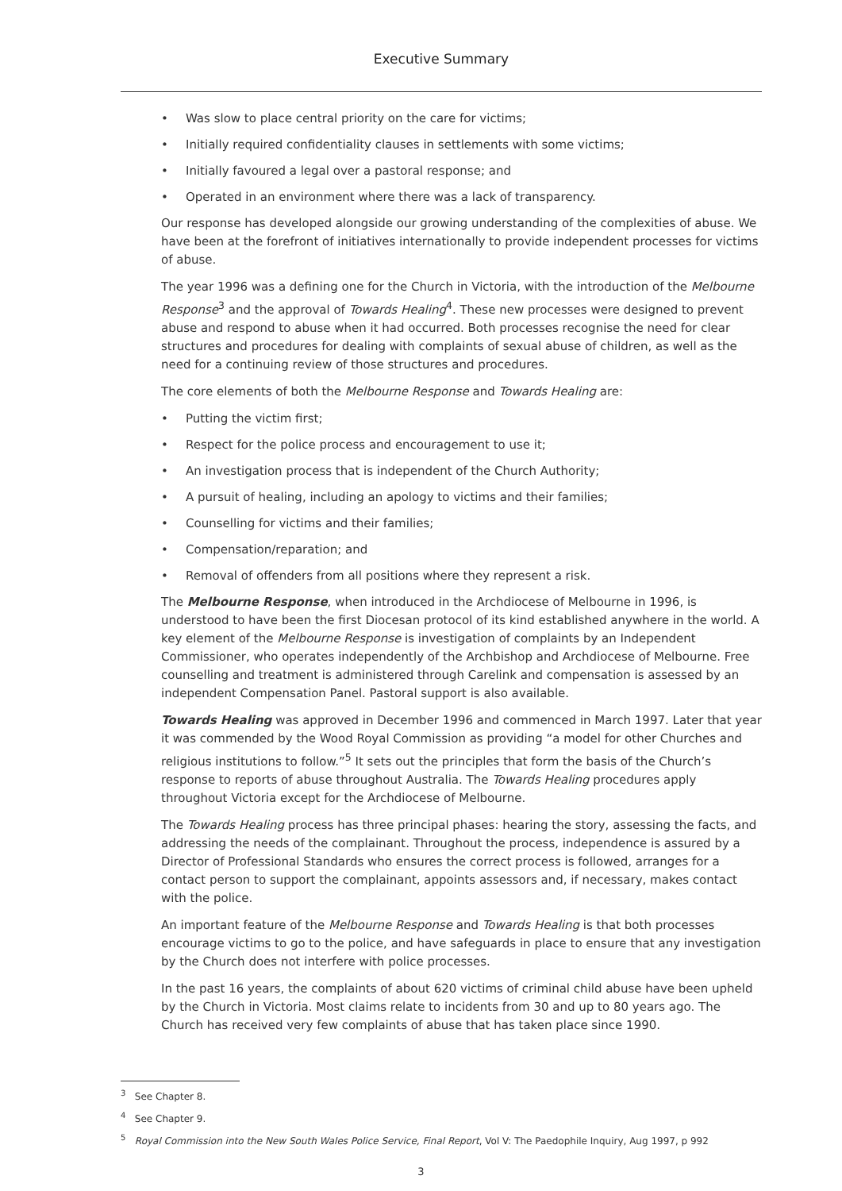Executive Summary
• Was slow to place central priority on the care for victims;
• Initially required confidentiality clauses in settlements with some victims;
• Initially favoured a legal over a pastoral response; and
• Operated in an environment where there was a lack of transparency.
Our response has developed alongside our growing understanding of the complexities of abuse. We have been at the forefront of initiatives internationally to provide independent processes for victims of abuse.
The year 1996 was a defining one for the Church in Victoria, with the introduction of the Melbourne Response<sup>3</sup> and the approval of Towards Healing<sup>4</sup>. These new processes were designed to prevent abuse and respond to abuse when it had occurred. Both processes recognise the need for clear structures and procedures for dealing with complaints of sexual abuse of children, as well as the need for a continuing review of those structures and procedures.
The core elements of both the Melbourne Response and Towards Healing are:
• Putting the victim first;
• Respect for the police process and encouragement to use it;
• An investigation process that is independent of the Church Authority;
• A pursuit of healing, including an apology to victims and their families;
• Counselling for victims and their families;
• Compensation/reparation; and
• Removal of offenders from all positions where they represent a risk.
The Melbourne Response, when introduced in the Archdiocese of Melbourne in 1996, is understood to have been the first Diocesan protocol of its kind established anywhere in the world. A key element of the Melbourne Response is investigation of complaints by an Independent Commissioner, who operates independently of the Archbishop and Archdiocese of Melbourne. Free counselling and treatment is administered through Carelink and compensation is assessed by an independent Compensation Panel. Pastoral support is also available.
Towards Healing was approved in December 1996 and commenced in March 1997. Later that year it was commended by the Wood Royal Commission as providing “a model for other Churches and religious institutions to follow.”<sup>5</sup> It sets out the principles that form the basis of the Church’s response to reports of abuse throughout Australia. The Towards Healing procedures apply throughout Victoria except for the Archdiocese of Melbourne.
The Towards Healing process has three principal phases: hearing the story, assessing the facts, and addressing the needs of the complainant. Throughout the process, independence is assured by a Director of Professional Standards who ensures the correct process is followed, arranges for a contact person to support the complainant, appoints assessors and, if necessary, makes contact with the police.
An important feature of the Melbourne Response and Towards Healing is that both processes encourage victims to go to the police, and have safeguards in place to ensure that any investigation by the Church does not interfere with police processes.
In the past 16 years, the complaints of about 620 victims of criminal child abuse have been upheld by the Church in Victoria. Most claims relate to incidents from 30 and up to 80 years ago. The Church has received very few complaints of abuse that has taken place since 1990.
<sup>3</sup> See Chapter 8.
<sup>4</sup> See Chapter 9.
<sup>5</sup> Royal Commission into the New South Wales Police Service, Final Report, Vol V: The Paedophile Inquiry, Aug 1997, p 992
3